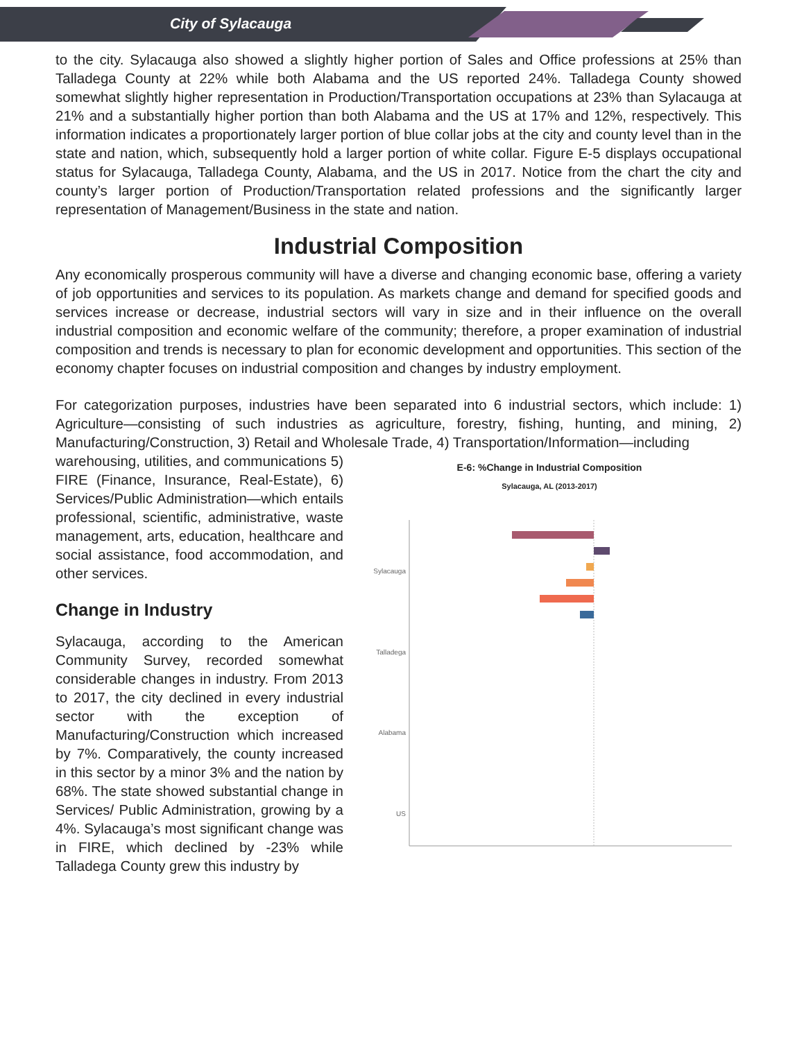City of Sylacauga
to the city. Sylacauga also showed a slightly higher portion of Sales and Office professions at 25% than Talladega County at 22% while both Alabama and the US reported 24%. Talladega County showed somewhat slightly higher representation in Production/Transportation occupations at 23% than Sylacauga at 21% and a substantially higher portion than both Alabama and the US at 17% and 12%, respectively. This information indicates a proportionately larger portion of blue collar jobs at the city and county level than in the state and nation, which, subsequently hold a larger portion of white collar. Figure E-5 displays occupational status for Sylacauga, Talladega County, Alabama, and the US in 2017. Notice from the chart the city and county’s larger portion of Production/Transportation related professions and the significantly larger representation of Management/Business in the state and nation.
Industrial Composition
Any economically prosperous community will have a diverse and changing economic base, offering a variety of job opportunities and services to its population. As markets change and demand for specified goods and services increase or decrease, industrial sectors will vary in size and in their influence on the overall industrial composition and economic welfare of the community; therefore, a proper examination of industrial composition and trends is necessary to plan for economic development and opportunities. This section of the economy chapter focuses on industrial composition and changes by industry employment.
For categorization purposes, industries have been separated into 6 industrial sectors, which include: 1) Agriculture—consisting of such industries as agriculture, forestry, fishing, hunting, and mining, 2) Manufacturing/Construction, 3) Retail and Wholesale Trade, 4) Transportation/Information—including
warehousing, utilities, and communications 5) FIRE (Finance, Insurance, Real-Estate), 6) Services/Public Administration—which entails professional, scientific, administrative, waste management, arts, education, healthcare and social assistance, food accommodation, and other services.
Change in Industry
Sylacauga, according to the American Community Survey, recorded somewhat considerable changes in industry. From 2013 to 2017, the city declined in every industrial sector with the exception of Manufacturing/Construction which increased by 7%. Comparatively, the county increased in this sector by a minor 3% and the nation by 68%. The state showed substantial change in Services/ Public Administration, growing by a 4%. Sylacauga’s most significant change was in FIRE, which declined by -23% while Talladega County grew this industry by
E-6: %Change in Industrial Composition
Sylacauga, AL (2013-2017)
Sylacauga
Talladega
Alabama
US